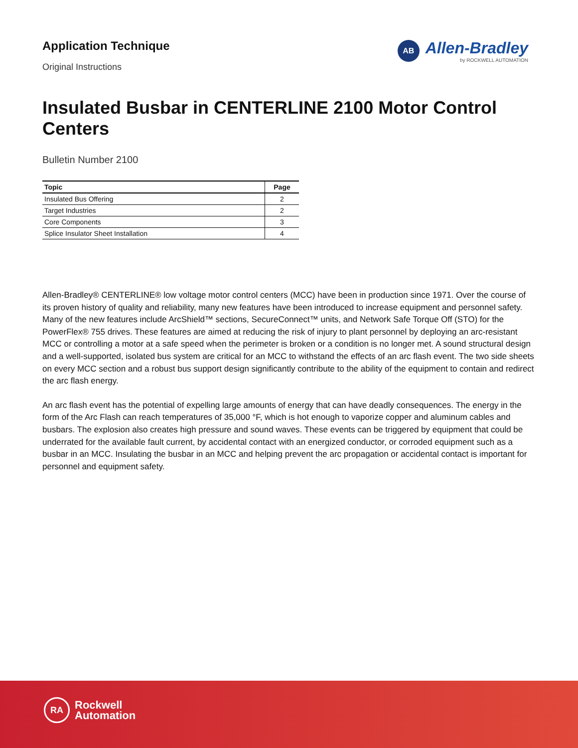Application Technique
Original Instructions
AB
Allen-Bradley
by ROCKWELL AUTOMATION
Insulated Busbar in CENTERLINE 2100 Motor Control Centers
Bulletin Number 2100
| Topic | Page |
| --- | --- |
| Insulated Bus Offering | 2 |
| Target Industries | 2 |
| Core Components | 3 |
| Splice Insulator Sheet Installation | 4 |
Allen-Bradley® CENTERLINE® low voltage motor control centers (MCC) have been in production since 1971. Over the course of its proven history of quality and reliability, many new features have been introduced to increase equipment and personnel safety. Many of the new features include ArcShield™ sections, SecureConnect™ units, and Network Safe Torque Off (STO) for the PowerFlex® 755 drives. These features are aimed at reducing the risk of injury to plant personnel by deploying an arc-resistant MCC or controlling a motor at a safe speed when the perimeter is broken or a condition is no longer met. A sound structural design and a well-supported, isolated bus system are critical for an MCC to withstand the effects of an arc flash event. The two side sheets on every MCC section and a robust bus support design significantly contribute to the ability of the equipment to contain and redirect the arc flash energy.
An arc flash event has the potential of expelling large amounts of energy that can have deadly consequences. The energy in the form of the Arc Flash can reach temperatures of 35,000 °F, which is hot enough to vaporize copper and aluminum cables and busbars. The explosion also creates high pressure and sound waves. These events can be triggered by equipment that could be underrated for the available fault current, by accidental contact with an energized conductor, or corroded equipment such as a busbar in an MCC. Insulating the busbar in an MCC and helping prevent the arc propagation or accidental contact is important for personnel and equipment safety.
RA
Rockwell
Automation